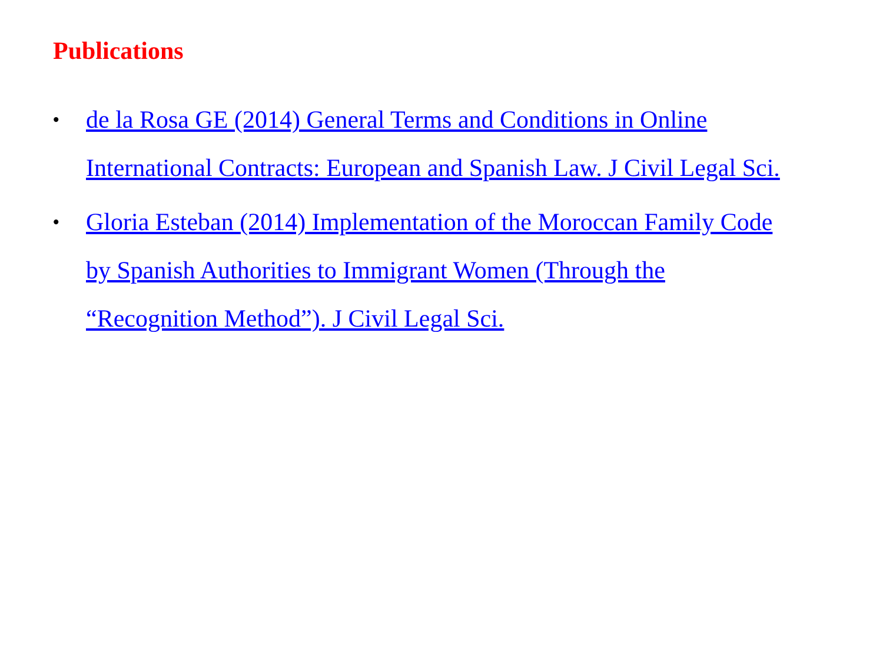Publications
• de la Rosa GE (2014) General Terms and Conditions in Online International Contracts: European and Spanish Law. J Civil Legal Sci.
• Gloria Esteban (2014) Implementation of the Moroccan Family Code by Spanish Authorities to Immigrant Women (Through the “Recognition Method”). J Civil Legal Sci.